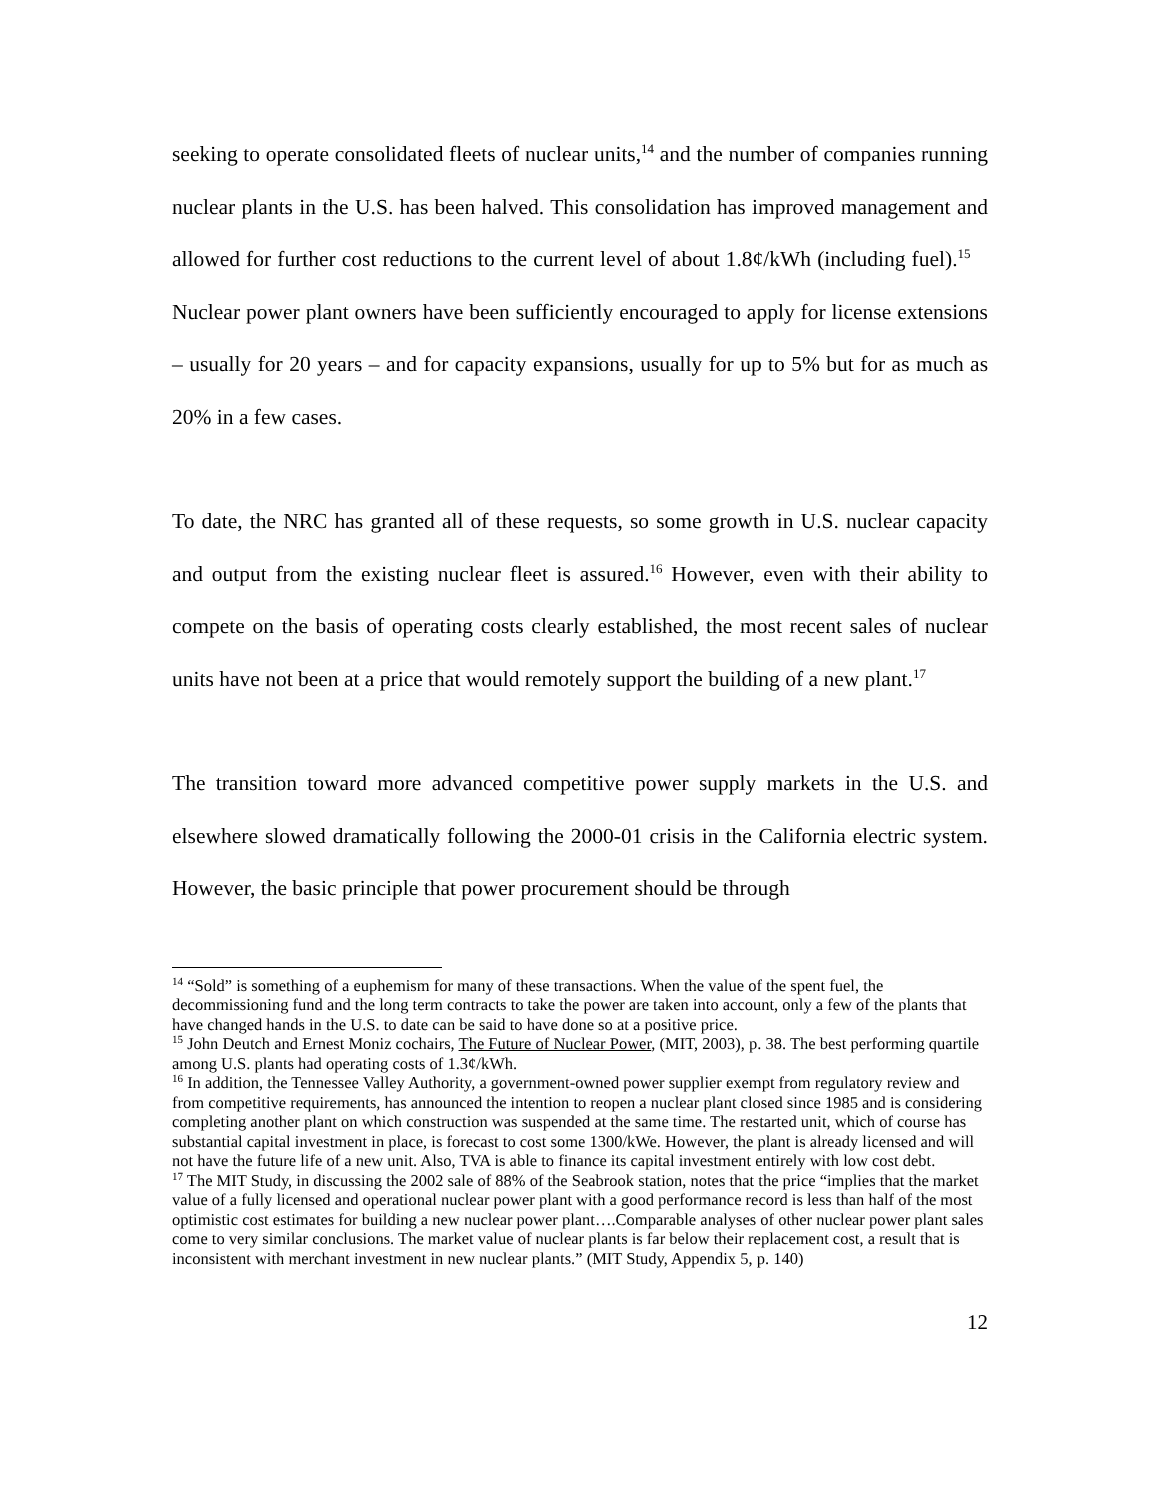seeking to operate consolidated fleets of nuclear units,<sup>14</sup> and the number of companies running nuclear plants in the U.S. has been halved. This consolidation has improved management and allowed for further cost reductions to the current level of about 1.8¢/kWh (including fuel).<sup>15</sup> Nuclear power plant owners have been sufficiently encouraged to apply for license extensions – usually for 20 years – and for capacity expansions, usually for up to 5% but for as much as 20% in a few cases.
To date, the NRC has granted all of these requests, so some growth in U.S. nuclear capacity and output from the existing nuclear fleet is assured.<sup>16</sup> However, even with their ability to compete on the basis of operating costs clearly established, the most recent sales of nuclear units have not been at a price that would remotely support the building of a new plant.<sup>17</sup>
The transition toward more advanced competitive power supply markets in the U.S. and elsewhere slowed dramatically following the 2000-01 crisis in the California electric system. However, the basic principle that power procurement should be through
<sup>14</sup> “Sold” is something of a euphemism for many of these transactions. When the value of the spent fuel, the decommissioning fund and the long term contracts to take the power are taken into account, only a few of the plants that have changed hands in the U.S. to date can be said to have done so at a positive price.
<sup>15</sup> John Deutch and Ernest Moniz cochairs, The Future of Nuclear Power, (MIT, 2003), p. 38. The best performing quartile among U.S. plants had operating costs of 1.3¢/kWh.
<sup>16</sup> In addition, the Tennessee Valley Authority, a government-owned power supplier exempt from regulatory review and from competitive requirements, has announced the intention to reopen a nuclear plant closed since 1985 and is considering completing another plant on which construction was suspended at the same time. The restarted unit, which of course has substantial capital investment in place, is forecast to cost some 1300/kWe. However, the plant is already licensed and will not have the future life of a new unit. Also, TVA is able to finance its capital investment entirely with low cost debt.
<sup>17</sup> The MIT Study, in discussing the 2002 sale of 88% of the Seabrook station, notes that the price “implies that the market value of a fully licensed and operational nuclear power plant with a good performance record is less than half of the most optimistic cost estimates for building a new nuclear power plant….Comparable analyses of other nuclear power plant sales come to very similar conclusions. The market value of nuclear plants is far below their replacement cost, a result that is inconsistent with merchant investment in new nuclear plants.” (MIT Study, Appendix 5, p. 140)
12